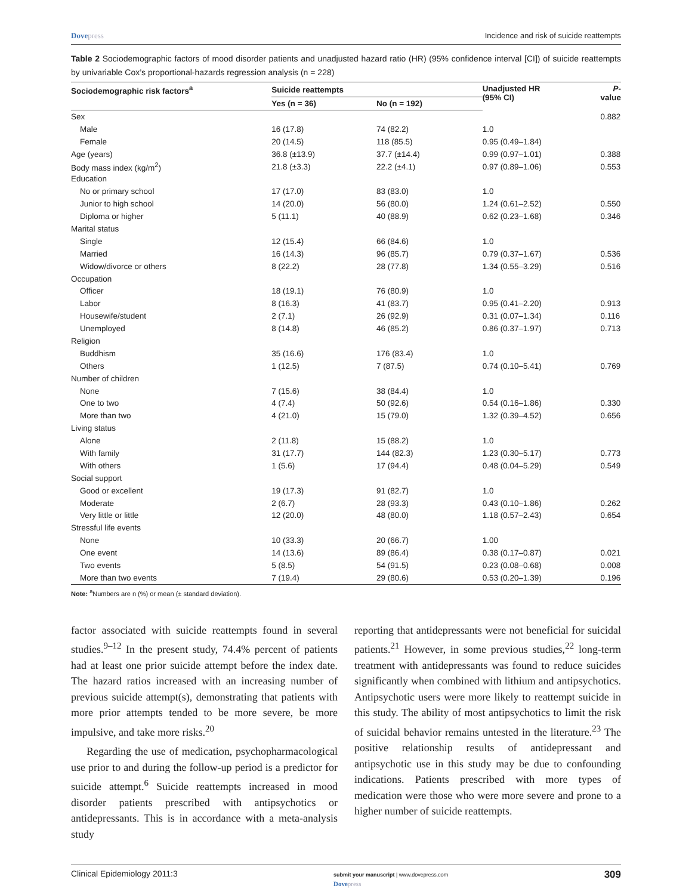Dovepress Incidence and risk of suicide reattempts
Table 2 Sociodemographic factors of mood disorder patients and unadjusted hazard ratio (HR) (95% confidence interval [CI]) of suicide reattempts by univariable Cox’s proportional-hazards regression analysis (n = 228)
| Sociodemographic risk factors<sup>a</sup> | Suicide reattempts | | Unadjusted HR (95% CI) | P -value |
| --- | --- | --- | --- | --- |
| | Yes (n = 36) | No (n = 192) | | |
| Sex | | | | 0.882 |
| Male | 16 (17.8) | 74 (82.2) | 1.0 | |
| Female | 20 (14.5) | 118 (85.5) | 0.95 (0.49–1.84) | |
| Age (years) | 36.8 (±13.9) | 37.7 (±14.4) | 0.99 (0.97–1.01) | 0.388 |
| Body mass index (kg/m<sup>2</sup>) | 21.8 (±3.3) | 22.2 (±4.1) | 0.97 (0.89–1.06) | 0.553 |
| Education | | | | |
| No or primary school | 17 (17.0) | 83 (83.0) | 1.0 | |
| Junior to high school | 14 (20.0) | 56 (80.0) | 1.24 (0.61–2.52) | 0.550 |
| Diploma or higher | 5 (11.1) | 40 (88.9) | 0.62 (0.23–1.68) | 0.346 |
| Marital status | | | | |
| Single | 12 (15.4) | 66 (84.6) | 1.0 | |
| Married | 16 (14.3) | 96 (85.7) | 0.79 (0.37–1.67) | 0.536 |
| Widow/divorce or others | 8 (22.2) | 28 (77.8) | 1.34 (0.55–3.29) | 0.516 |
| Occupation | | | | |
| Officer | 18 (19.1) | 76 (80.9) | 1.0 | |
| Labor | 8 (16.3) | 41 (83.7) | 0.95 (0.41–2.20) | 0.913 |
| Housewife/student | 2 (7.1) | 26 (92.9) | 0.31 (0.07–1.34) | 0.116 |
| Unemployed | 8 (14.8) | 46 (85.2) | 0.86 (0.37–1.97) | 0.713 |
| Religion | | | | |
| Buddhism | 35 (16.6) | 176 (83.4) | 1.0 | |
| Others | 1 (12.5) | 7 (87.5) | 0.74 (0.10–5.41) | 0.769 |
| Number of children | | | | |
| None | 7 (15.6) | 38 (84.4) | 1.0 | |
| One to two | 4 (7.4) | 50 (92.6) | 0.54 (0.16–1.86) | 0.330 |
| More than two | 4 (21.0) | 15 (79.0) | 1.32 (0.39–4.52) | 0.656 |
| Living status | | | | |
| Alone | 2 (11.8) | 15 (88.2) | 1.0 | |
| With family | 31 (17.7) | 144 (82.3) | 1.23 (0.30–5.17) | 0.773 |
| With others | 1 (5.6) | 17 (94.4) | 0.48 (0.04–5.29) | 0.549 |
| Social support | | | | |
| Good or excellent | 19 (17.3) | 91 (82.7) | 1.0 | |
| Moderate | 2 (6.7) | 28 (93.3) | 0.43 (0.10–1.86) | 0.262 |
| Very little or little | 12 (20.0) | 48 (80.0) | 1.18 (0.57–2.43) | 0.654 |
| Stressful life events | | | | |
| None | 10 (33.3) | 20 (66.7) | 1.00 | |
| One event | 14 (13.6) | 89 (86.4) | 0.38 (0.17–0.87) | 0.021 |
| Two events | 5 (8.5) | 54 (91.5) | 0.23 (0.08–0.68) | 0.008 |
| More than two events | 7 (19.4) | 29 (80.6) | 0.53 (0.20–1.39) | 0.196 |
Note: <sup>a</sup>Numbers are n (%) or mean (± standard deviation).
factor associated with suicide reattempts found in several studies.<sup>9–12</sup> In the present study, 74.4% percent of patients had at least one prior suicide attempt before the index date. The hazard ratios increased with an increasing number of previous suicide attempt(s), demonstrating that patients with more prior attempts tended to be more severe, be more impulsive, and take more risks.<sup>20</sup>
Regarding the use of medication, psychopharmacological use prior to and during the follow-up period is a predictor for suicide attempt.<sup>6</sup> Suicide reattempts increased in mood disorder patients prescribed with antipsychotics or antidepressants. This is in accordance with a meta-analysis study
reporting that antidepressants were not beneficial for suicidal patients.<sup>21</sup> However, in some previous studies,<sup>22</sup> long-term treatment with antidepressants was found to reduce suicides significantly when combined with lithium and antipsychotics. Antipsychotic users were more likely to reattempt suicide in this study. The ability of most antipsychotics to limit the risk of suicidal behavior remains untested in the literature.<sup>23</sup> The positive relationship results of antidepressant and antipsychotic use in this study may be due to confounding indications. Patients prescribed with more types of medication were those who were more severe and prone to a higher number of suicide reattempts.
Clinical Epidemiology 2011:3 submit your manuscript | www.dovepress.com
Dovepress 309